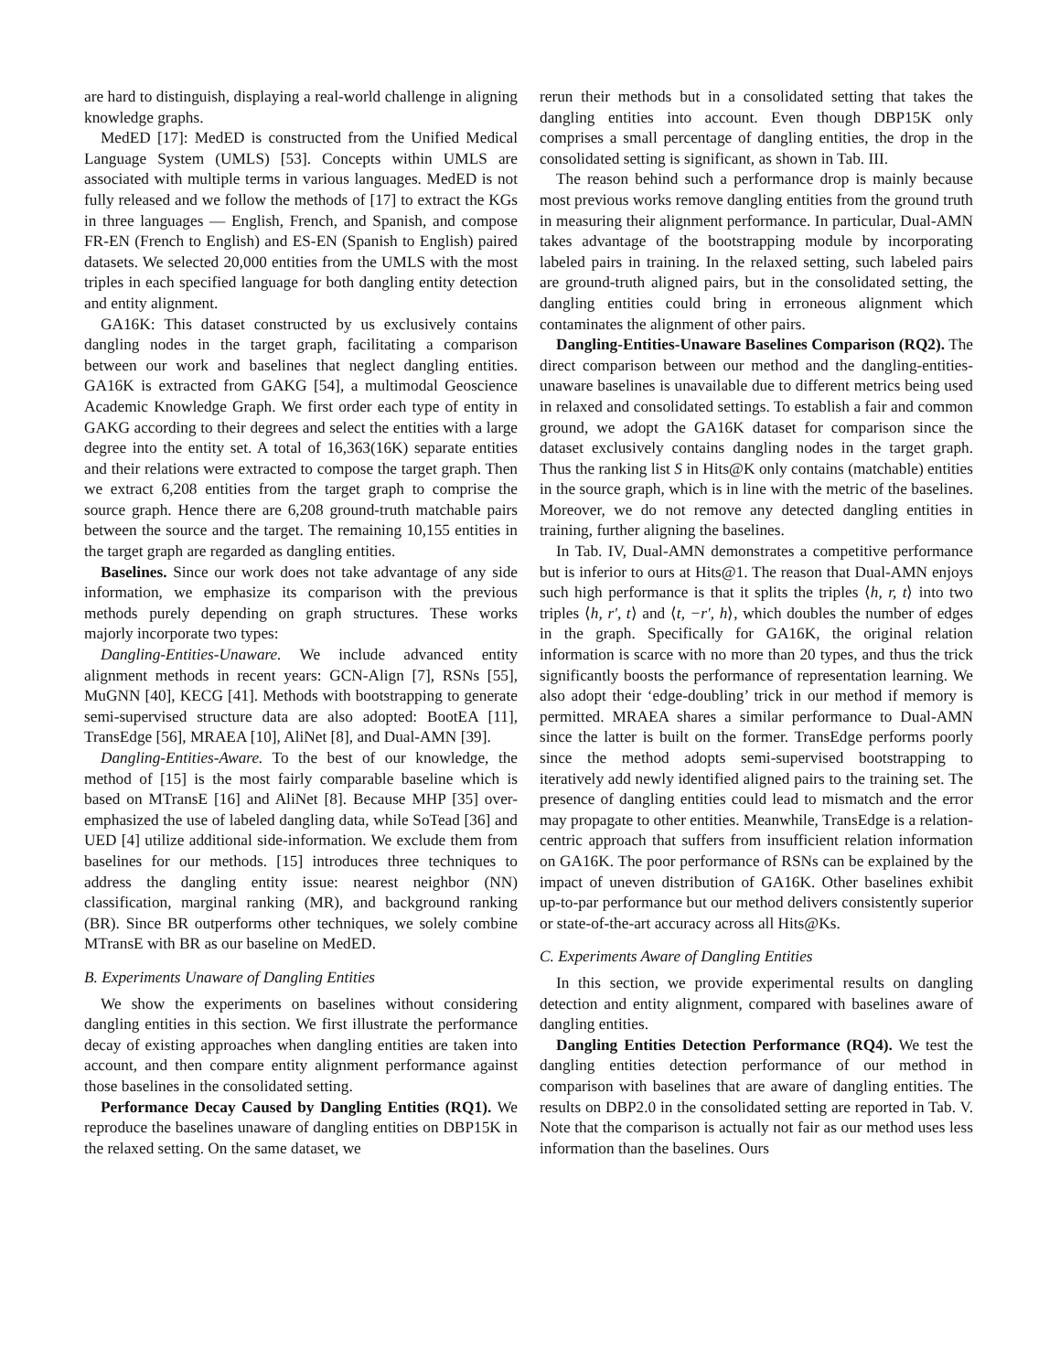are hard to distinguish, displaying a real-world challenge in aligning knowledge graphs.
MedED [17]: MedED is constructed from the Unified Medical Language System (UMLS) [53]. Concepts within UMLS are associated with multiple terms in various languages. MedED is not fully released and we follow the methods of [17] to extract the KGs in three languages — English, French, and Spanish, and compose FR-EN (French to English) and ES-EN (Spanish to English) paired datasets. We selected 20,000 entities from the UMLS with the most triples in each specified language for both dangling entity detection and entity alignment.
GA16K: This dataset constructed by us exclusively contains dangling nodes in the target graph, facilitating a comparison between our work and baselines that neglect dangling entities. GA16K is extracted from GAKG [54], a multimodal Geoscience Academic Knowledge Graph. We first order each type of entity in GAKG according to their degrees and select the entities with a large degree into the entity set. A total of 16,363(16K) separate entities and their relations were extracted to compose the target graph. Then we extract 6,208 entities from the target graph to comprise the source graph. Hence there are 6,208 ground-truth matchable pairs between the source and the target. The remaining 10,155 entities in the target graph are regarded as dangling entities.
Baselines. Since our work does not take advantage of any side information, we emphasize its comparison with the previous methods purely depending on graph structures. These works majorly incorporate two types:
Dangling-Entities-Unaware. We include advanced entity alignment methods in recent years: GCN-Align [7], RSNs [55], MuGNN [40], KECG [41]. Methods with bootstrapping to generate semi-supervised structure data are also adopted: BootEA [11], TransEdge [56], MRAEA [10], AliNet [8], and Dual-AMN [39].
Dangling-Entities-Aware. To the best of our knowledge, the method of [15] is the most fairly comparable baseline which is based on MTransE [16] and AliNet [8]. Because MHP [35] over-emphasized the use of labeled dangling data, while SoTead [36] and UED [4] utilize additional side-information. We exclude them from baselines for our methods. [15] introduces three techniques to address the dangling entity issue: nearest neighbor (NN) classification, marginal ranking (MR), and background ranking (BR). Since BR outperforms other techniques, we solely combine MTransE with BR as our baseline on MedED.
B. Experiments Unaware of Dangling Entities
We show the experiments on baselines without considering dangling entities in this section. We first illustrate the performance decay of existing approaches when dangling entities are taken into account, and then compare entity alignment performance against those baselines in the consolidated setting.
Performance Decay Caused by Dangling Entities (RQ1). We reproduce the baselines unaware of dangling entities on DBP15K in the relaxed setting. On the same dataset, we
rerun their methods but in a consolidated setting that takes the dangling entities into account. Even though DBP15K only comprises a small percentage of dangling entities, the drop in the consolidated setting is significant, as shown in Tab. III.
The reason behind such a performance drop is mainly because most previous works remove dangling entities from the ground truth in measuring their alignment performance. In particular, Dual-AMN takes advantage of the bootstrapping module by incorporating labeled pairs in training. In the relaxed setting, such labeled pairs are ground-truth aligned pairs, but in the consolidated setting, the dangling entities could bring in erroneous alignment which contaminates the alignment of other pairs.
Dangling-Entities-Unaware Baselines Comparison (RQ2). The direct comparison between our method and the dangling-entities-unaware baselines is unavailable due to different metrics being used in relaxed and consolidated settings. To establish a fair and common ground, we adopt the GA16K dataset for comparison since the dataset exclusively contains dangling nodes in the target graph. Thus the ranking list S in Hits@K only contains (matchable) entities in the source graph, which is in line with the metric of the baselines. Moreover, we do not remove any detected dangling entities in training, further aligning the baselines.
In Tab. IV, Dual-AMN demonstrates a competitive performance but is inferior to ours at Hits@1. The reason that Dual-AMN enjoys such high performance is that it splits the triples ⟨h, r, t⟩ into two triples ⟨h, r′, t⟩ and ⟨t, −r′, h⟩, which doubles the number of edges in the graph. Specifically for GA16K, the original relation information is scarce with no more than 20 types, and thus the trick significantly boosts the performance of representation learning. We also adopt their ‘edge-doubling’ trick in our method if memory is permitted. MRAEA shares a similar performance to Dual-AMN since the latter is built on the former. TransEdge performs poorly since the method adopts semi-supervised bootstrapping to iteratively add newly identified aligned pairs to the training set. The presence of dangling entities could lead to mismatch and the error may propagate to other entities. Meanwhile, TransEdge is a relation-centric approach that suffers from insufficient relation information on GA16K. The poor performance of RSNs can be explained by the impact of uneven distribution of GA16K. Other baselines exhibit up-to-par performance but our method delivers consistently superior or state-of-the-art accuracy across all Hits@Ks.
C. Experiments Aware of Dangling Entities
In this section, we provide experimental results on dangling detection and entity alignment, compared with baselines aware of dangling entities.
Dangling Entities Detection Performance (RQ4). We test the dangling entities detection performance of our method in comparison with baselines that are aware of dangling entities. The results on DBP2.0 in the consolidated setting are reported in Tab. V. Note that the comparison is actually not fair as our method uses less information than the baselines. Ours